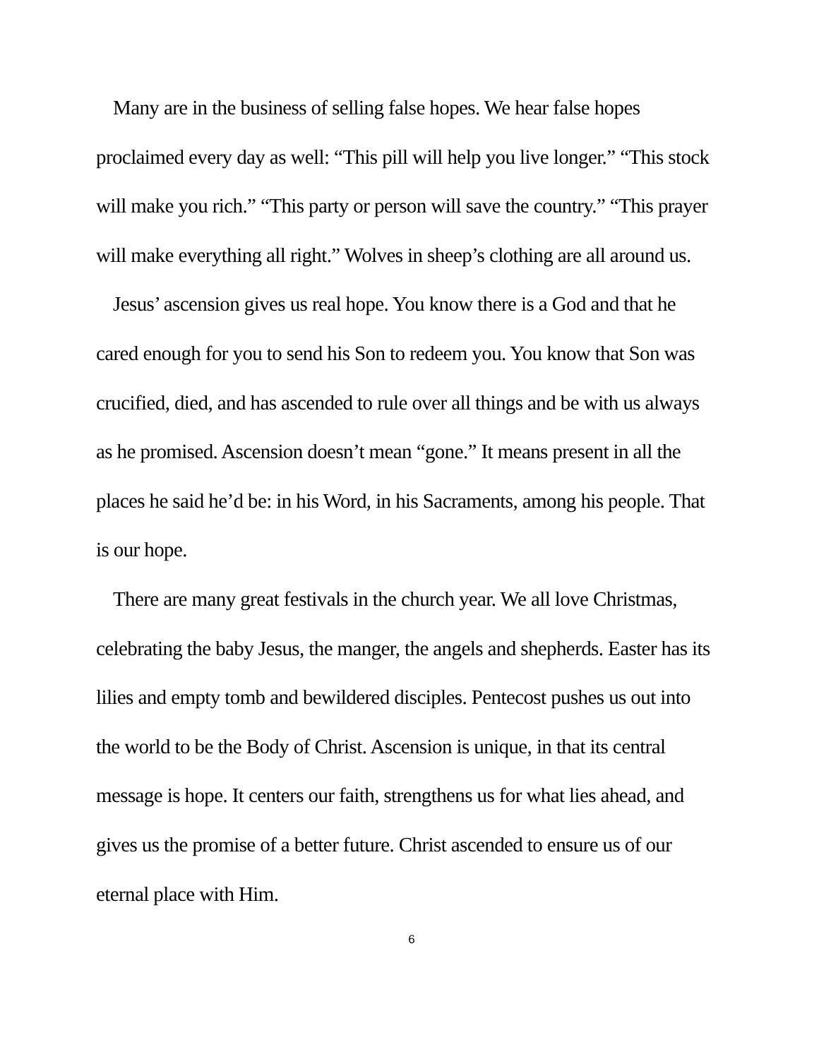Many are in the business of selling false hopes. We hear false hopes proclaimed every day as well: “This pill will help you live longer.” “This stock will make you rich.” “This party or person will save the country.” “This prayer will make everything all right.” Wolves in sheep’s clothing are all around us.
Jesus’ ascension gives us real hope. You know there is a God and that he cared enough for you to send his Son to redeem you. You know that Son was crucified, died, and has ascended to rule over all things and be with us always as he promised. Ascension doesn’t mean “gone.” It means present in all the places he said he’d be: in his Word, in his Sacraments, among his people. That is our hope.
There are many great festivals in the church year. We all love Christmas, celebrating the baby Jesus, the manger, the angels and shepherds. Easter has its lilies and empty tomb and bewildered disciples. Pentecost pushes us out into the world to be the Body of Christ. Ascension is unique, in that its central message is hope. It centers our faith, strengthens us for what lies ahead, and gives us the promise of a better future. Christ ascended to ensure us of our eternal place with Him.
6